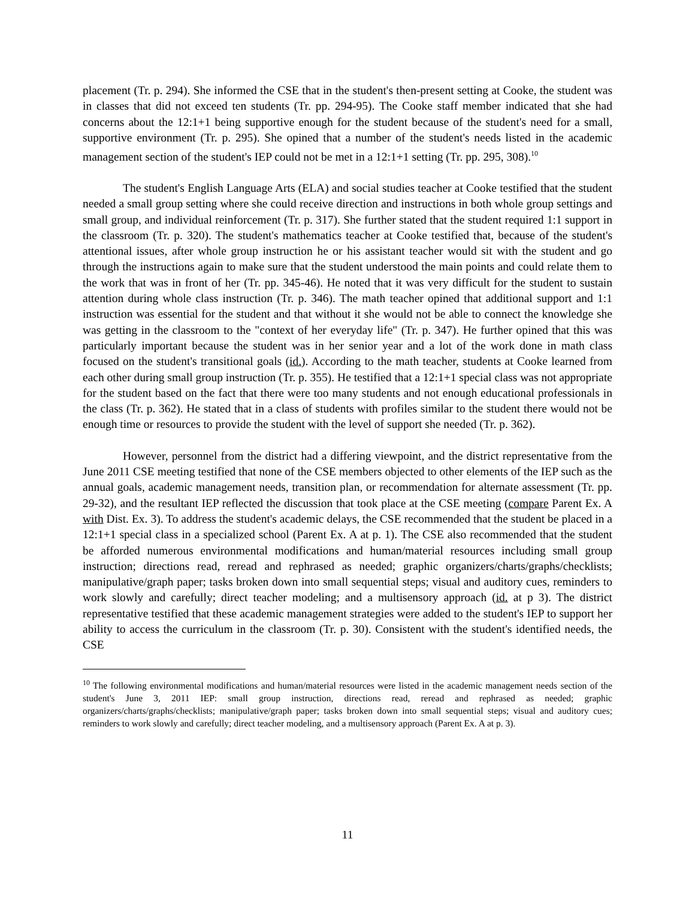placement (Tr. p. 294). She informed the CSE that in the student's then-present setting at Cooke, the student was in classes that did not exceed ten students (Tr. pp. 294-95). The Cooke staff member indicated that she had concerns about the 12:1+1 being supportive enough for the student because of the student's need for a small, supportive environment (Tr. p. 295). She opined that a number of the student's needs listed in the academic management section of the student's IEP could not be met in a 12:1+1 setting (Tr. pp. 295, 308).<sup>10</sup>
The student's English Language Arts (ELA) and social studies teacher at Cooke testified that the student needed a small group setting where she could receive direction and instructions in both whole group settings and small group, and individual reinforcement (Tr. p. 317). She further stated that the student required 1:1 support in the classroom (Tr. p. 320). The student's mathematics teacher at Cooke testified that, because of the student's attentional issues, after whole group instruction he or his assistant teacher would sit with the student and go through the instructions again to make sure that the student understood the main points and could relate them to the work that was in front of her (Tr. pp. 345-46). He noted that it was very difficult for the student to sustain attention during whole class instruction (Tr. p. 346). The math teacher opined that additional support and 1:1 instruction was essential for the student and that without it she would not be able to connect the knowledge she was getting in the classroom to the "context of her everyday life" (Tr. p. 347). He further opined that this was particularly important because the student was in her senior year and a lot of the work done in math class focused on the student's transitional goals (id.). According to the math teacher, students at Cooke learned from each other during small group instruction (Tr. p. 355). He testified that a 12:1+1 special class was not appropriate for the student based on the fact that there were too many students and not enough educational professionals in the class (Tr. p. 362). He stated that in a class of students with profiles similar to the student there would not be enough time or resources to provide the student with the level of support she needed (Tr. p. 362).
However, personnel from the district had a differing viewpoint, and the district representative from the June 2011 CSE meeting testified that none of the CSE members objected to other elements of the IEP such as the annual goals, academic management needs, transition plan, or recommendation for alternate assessment (Tr. pp. 29-32), and the resultant IEP reflected the discussion that took place at the CSE meeting (compare Parent Ex. A with Dist. Ex. 3). To address the student's academic delays, the CSE recommended that the student be placed in a 12:1+1 special class in a specialized school (Parent Ex. A at p. 1). The CSE also recommended that the student be afforded numerous environmental modifications and human/material resources including small group instruction; directions read, reread and rephrased as needed; graphic organizers/charts/graphs/checklists; manipulative/graph paper; tasks broken down into small sequential steps; visual and auditory cues, reminders to work slowly and carefully; direct teacher modeling; and a multisensory approach (id. at p 3). The district representative testified that these academic management strategies were added to the student's IEP to support her ability to access the curriculum in the classroom (Tr. p. 30). Consistent with the student's identified needs, the CSE
<sup>10</sup> The following environmental modifications and human/material resources were listed in the academic management needs section of the student's June 3, 2011 IEP: small group instruction, directions read, reread and rephrased as needed; graphic organizers/charts/graphs/checklists; manipulative/graph paper; tasks broken down into small sequential steps; visual and auditory cues; reminders to work slowly and carefully; direct teacher modeling, and a multisensory approach (Parent Ex. A at p. 3).
11